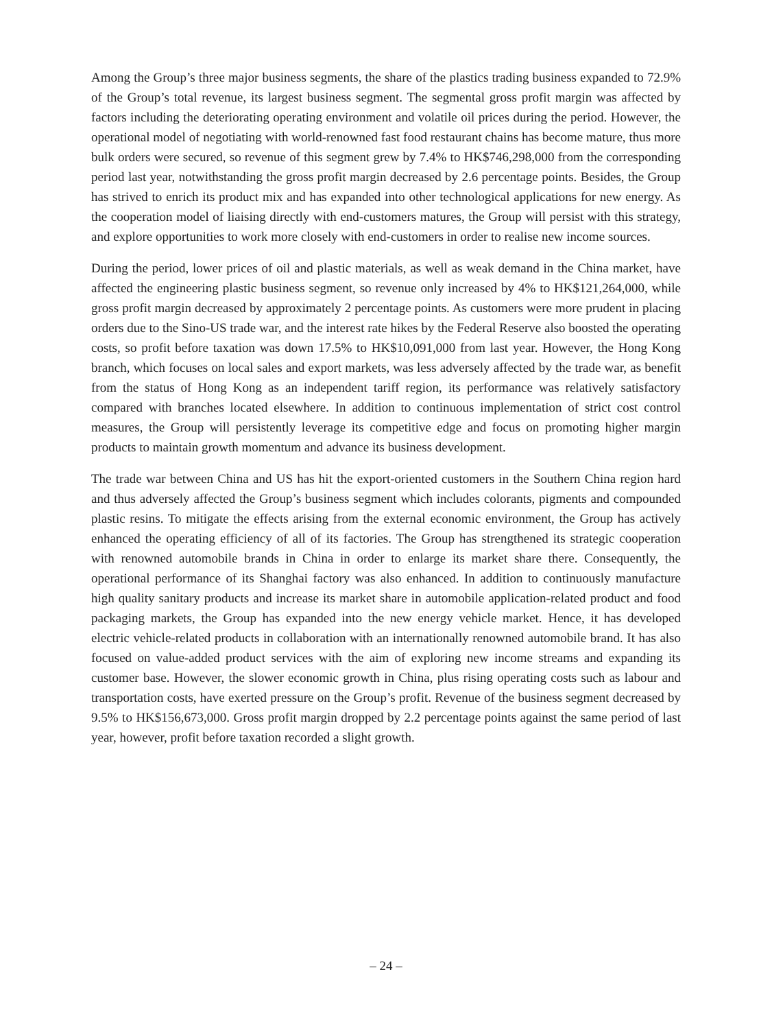Among the Group’s three major business segments, the share of the plastics trading business expanded to 72.9% of the Group’s total revenue, its largest business segment. The segmental gross profit margin was affected by factors including the deteriorating operating environment and volatile oil prices during the period. However, the operational model of negotiating with world-renowned fast food restaurant chains has become mature, thus more bulk orders were secured, so revenue of this segment grew by 7.4% to HK$746,298,000 from the corresponding period last year, notwithstanding the gross profit margin decreased by 2.6 percentage points. Besides, the Group has strived to enrich its product mix and has expanded into other technological applications for new energy. As the cooperation model of liaising directly with end-customers matures, the Group will persist with this strategy, and explore opportunities to work more closely with end-customers in order to realise new income sources.
During the period, lower prices of oil and plastic materials, as well as weak demand in the China market, have affected the engineering plastic business segment, so revenue only increased by 4% to HK$121,264,000, while gross profit margin decreased by approximately 2 percentage points. As customers were more prudent in placing orders due to the Sino-US trade war, and the interest rate hikes by the Federal Reserve also boosted the operating costs, so profit before taxation was down 17.5% to HK$10,091,000 from last year. However, the Hong Kong branch, which focuses on local sales and export markets, was less adversely affected by the trade war, as benefit from the status of Hong Kong as an independent tariff region, its performance was relatively satisfactory compared with branches located elsewhere. In addition to continuous implementation of strict cost control measures, the Group will persistently leverage its competitive edge and focus on promoting higher margin products to maintain growth momentum and advance its business development.
The trade war between China and US has hit the export-oriented customers in the Southern China region hard and thus adversely affected the Group’s business segment which includes colorants, pigments and compounded plastic resins. To mitigate the effects arising from the external economic environment, the Group has actively enhanced the operating efficiency of all of its factories. The Group has strengthened its strategic cooperation with renowned automobile brands in China in order to enlarge its market share there. Consequently, the operational performance of its Shanghai factory was also enhanced. In addition to continuously manufacture high quality sanitary products and increase its market share in automobile application-related product and food packaging markets, the Group has expanded into the new energy vehicle market. Hence, it has developed electric vehicle-related products in collaboration with an internationally renowned automobile brand. It has also focused on value-added product services with the aim of exploring new income streams and expanding its customer base. However, the slower economic growth in China, plus rising operating costs such as labour and transportation costs, have exerted pressure on the Group’s profit. Revenue of the business segment decreased by 9.5% to HK$156,673,000. Gross profit margin dropped by 2.2 percentage points against the same period of last year, however, profit before taxation recorded a slight growth.
– 24 –